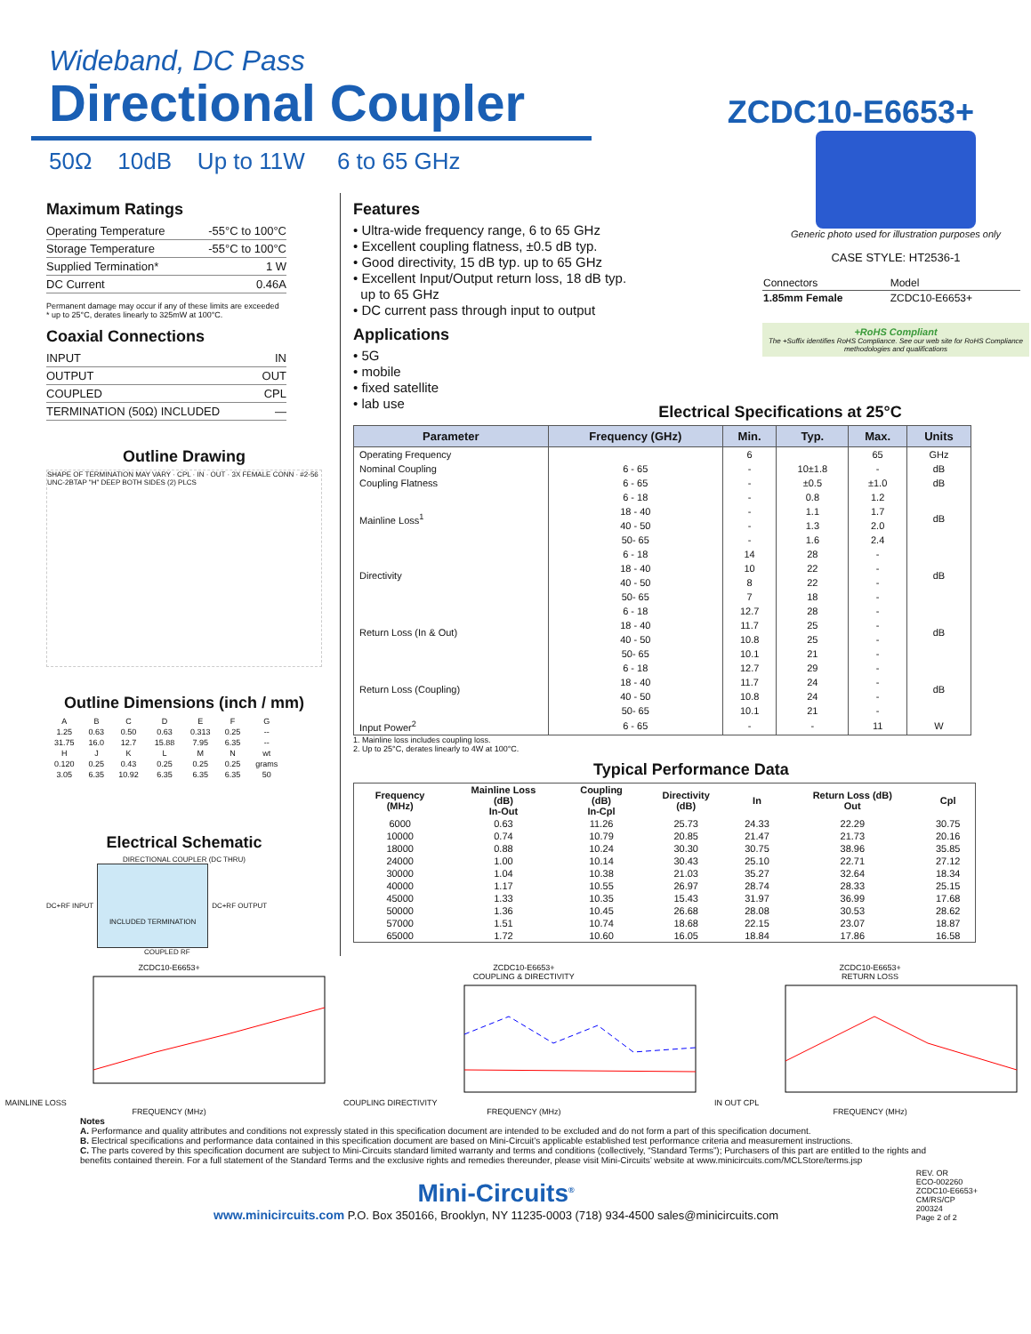Wideband, DC Pass
Directional Coupler
50Ω 10dB Up to 11W 6 to 65 GHz
ZCDC10-E6653+
Maximum Ratings
| Operating Temperature | -55°C to 100°C |
| Storage Temperature | -55°C to 100°C |
| Supplied Termination* | 1 W |
| DC Current | 0.46A |
Permanent damage may occur if any of these limits are exceeded
* up to 25°C, derates linearly to 325mW at 100°C.
Coaxial Connections
| INPUT | IN |
| OUTPUT | OUT |
| COUPLED | CPL |
| TERMINATION (50Ω) INCLUDED | — |
Outline Drawing
SHAPE OF TERMINATION MAY VARY · CPL · IN · OUT · 3X FEMALE CONN · #2-56 UNC-2BTAP "H" DEEP BOTH SIDES (2) PLCS
Outline Dimensions (inch / mm)
| A | B | C | D | E | F | G |
| 1.25 | 0.63 | 0.50 | 0.63 | 0.313 | 0.25 | -- |
| 31.75 | 16.0 | 12.7 | 15.88 | 7.95 | 6.35 | -- |
| H | J | K | L | M | N | wt |
| 0.120 | 0.25 | 0.43 | 0.25 | 0.25 | 0.25 | grams |
| 3.05 | 6.35 | 10.92 | 6.35 | 6.35 | 6.35 | 50 |
Electrical Schematic
DIRECTIONAL COUPLER (DC THRU)
DC+RF INPUT
INCLUDED TERMINATION
DC+RF OUTPUT
COUPLED RF
Features
• Ultra-wide frequency range, 6 to 65 GHz
• Excellent coupling flatness, ±0.5 dB typ.
• Good directivity, 15 dB typ. up to 65 GHz
• Excellent Input/Output return loss, 18 dB typ.
up to 65 GHz
• DC current pass through input to output
Applications
• 5G
• mobile
• fixed satellite
• lab use
Generic photo used for illustration purposes only
CASE STYLE: HT2536-1
| Connectors | Model |
| 1.85mm Female | ZCDC10-E6653+ |
+RoHS Compliant
The +Suffix identifies RoHS Compliance. See our web site for RoHS Compliance methodologies and qualifications
Electrical Specifications at 25°C
| Parameter | Frequency (GHz) | Min. | Typ. | Max. | Units |
| --- | --- | --- | --- | --- | --- |
| Operating Frequency | | 6 | | 65 | GHz |
| Nominal Coupling | 6 - 65 | - | 10±1.8 | - | dB |
| Coupling Flatness | 6 - 65 | - | ±0.5 | ±1.0 | dB |
| Mainline Loss<sup>1</sup> | 6 - 18 | - | 0.8 | 1.2 | dB |
| | 18 - 40 | - | 1.1 | 1.7 | |
| | 40 - 50 | - | 1.3 | 2.0 | |
| | 50- 65 | - | 1.6 | 2.4 | |
| Directivity | 6 - 18 | 14 | 28 | - | dB |
| | 18 - 40 | 10 | 22 | - | |
| | 40 - 50 | 8 | 22 | - | |
| | 50- 65 | 7 | 18 | - | |
| Return Loss (In & Out) | 6 - 18 | 12.7 | 28 | - | dB |
| | 18 - 40 | 11.7 | 25 | - | |
| | 40 - 50 | 10.8 | 25 | - | |
| | 50- 65 | 10.1 | 21 | - | |
| Return Loss (Coupling) | 6 - 18 | 12.7 | 29 | - | dB |
| | 18 - 40 | 11.7 | 24 | - | |
| | 40 - 50 | 10.8 | 24 | - | |
| | 50- 65 | 10.1 | 21 | - | |
| Input Power<sup>2</sup> | 6 - 65 | - | - | 11 | W |
1. Mainline loss includes coupling loss.
2. Up to 25°C, derates linearly to 4W at 100°C.
Typical Performance Data
| Frequency (MHz) | Mainline Loss (dB) In-Out | Coupling (dB) In-Cpl | Directivity (dB) | In | Return Loss (dB) Out | Cpl |
| --- | --- | --- | --- | --- | --- | --- |
| 6000 | 0.63 | 11.26 | 25.73 | 24.33 | 22.29 | 30.75 |
| 10000 | 0.74 | 10.79 | 20.85 | 21.47 | 21.73 | 20.16 |
| 18000 | 0.88 | 10.24 | 30.30 | 30.75 | 38.96 | 35.85 |
| 24000 | 1.00 | 10.14 | 30.43 | 25.10 | 22.71 | 27.12 |
| 30000 | 1.04 | 10.38 | 21.03 | 35.27 | 32.64 | 18.34 |
| 40000 | 1.17 | 10.55 | 26.97 | 28.74 | 28.33 | 25.15 |
| 45000 | 1.33 | 10.35 | 15.43 | 31.97 | 36.99 | 17.68 |
| 50000 | 1.36 | 10.45 | 26.68 | 28.08 | 30.53 | 28.62 |
| 57000 | 1.51 | 10.74 | 18.68 | 22.15 | 23.07 | 18.87 |
| 65000 | 1.72 | 10.60 | 16.05 | 18.84 | 17.86 | 16.58 |
ZCDC10-E6653+
MAINLINE LOSS
FREQUENCY (MHz)
ZCDC10-E6653+
COUPLING & DIRECTIVITY
COUPLING DIRECTIVITY
FREQUENCY (MHz)
ZCDC10-E6653+
RETURN LOSS
IN OUT CPL
FREQUENCY (MHz)
Notes
A. Performance and quality attributes and conditions not expressly stated in this specification document are intended to be excluded and do not form a part of this specification document.
B. Electrical specifications and performance data contained in this specification document are based on Mini-Circuit’s applicable established test performance criteria and measurement instructions.
C. The parts covered by this specification document are subject to Mini-Circuits standard limited warranty and terms and conditions (collectively, “Standard Terms”); Purchasers of this part are entitled to the rights and benefits contained therein. For a full statement of the Standard Terms and the exclusive rights and remedies thereunder, please visit Mini-Circuits’ website at www.minicircuits.com/MCLStore/terms.jsp
Mini-Circuits<sup>®</sup>
www.minicircuits.com P.O. Box 350166, Brooklyn, NY 11235-0003 (718) 934-4500 sales@minicircuits.com
REV. OR
ECO-002260
ZCDC10-E6653+
CM/RS/CP
200324
Page 2 of 2